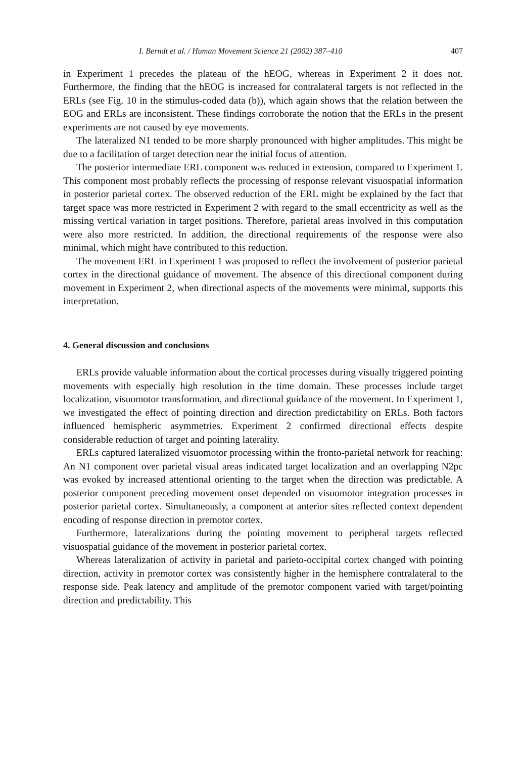I. Berndt et al. / Human Movement Science 21 (2002) 387–410 407
in Experiment 1 precedes the plateau of the hEOG, whereas in Experiment 2 it does not. Furthermore, the finding that the hEOG is increased for contralateral targets is not reflected in the ERLs (see Fig. 10 in the stimulus-coded data (b)), which again shows that the relation between the EOG and ERLs are inconsistent. These findings corroborate the notion that the ERLs in the present experiments are not caused by eye movements.
The lateralized N1 tended to be more sharply pronounced with higher amplitudes. This might be due to a facilitation of target detection near the initial focus of attention.
The posterior intermediate ERL component was reduced in extension, compared to Experiment 1. This component most probably reflects the processing of response relevant visuospatial information in posterior parietal cortex. The observed reduction of the ERL might be explained by the fact that target space was more restricted in Experiment 2 with regard to the small eccentricity as well as the missing vertical variation in target positions. Therefore, parietal areas involved in this computation were also more restricted. In addition, the directional requirements of the response were also minimal, which might have contributed to this reduction.
The movement ERL in Experiment 1 was proposed to reflect the involvement of posterior parietal cortex in the directional guidance of movement. The absence of this directional component during movement in Experiment 2, when directional aspects of the movements were minimal, supports this interpretation.
4. General discussion and conclusions
ERLs provide valuable information about the cortical processes during visually triggered pointing movements with especially high resolution in the time domain. These processes include target localization, visuomotor transformation, and directional guidance of the movement. In Experiment 1, we investigated the effect of pointing direction and direction predictability on ERLs. Both factors influenced hemispheric asymmetries. Experiment 2 confirmed directional effects despite considerable reduction of target and pointing laterality.
ERLs captured lateralized visuomotor processing within the fronto-parietal network for reaching: An N1 component over parietal visual areas indicated target localization and an overlapping N2pc was evoked by increased attentional orienting to the target when the direction was predictable. A posterior component preceding movement onset depended on visuomotor integration processes in posterior parietal cortex. Simultaneously, a component at anterior sites reflected context dependent encoding of response direction in premotor cortex.
Furthermore, lateralizations during the pointing movement to peripheral targets reflected visuospatial guidance of the movement in posterior parietal cortex.
Whereas lateralization of activity in parietal and parieto-occipital cortex changed with pointing direction, activity in premotor cortex was consistently higher in the hemisphere contralateral to the response side. Peak latency and amplitude of the premotor component varied with target/pointing direction and predictability. This